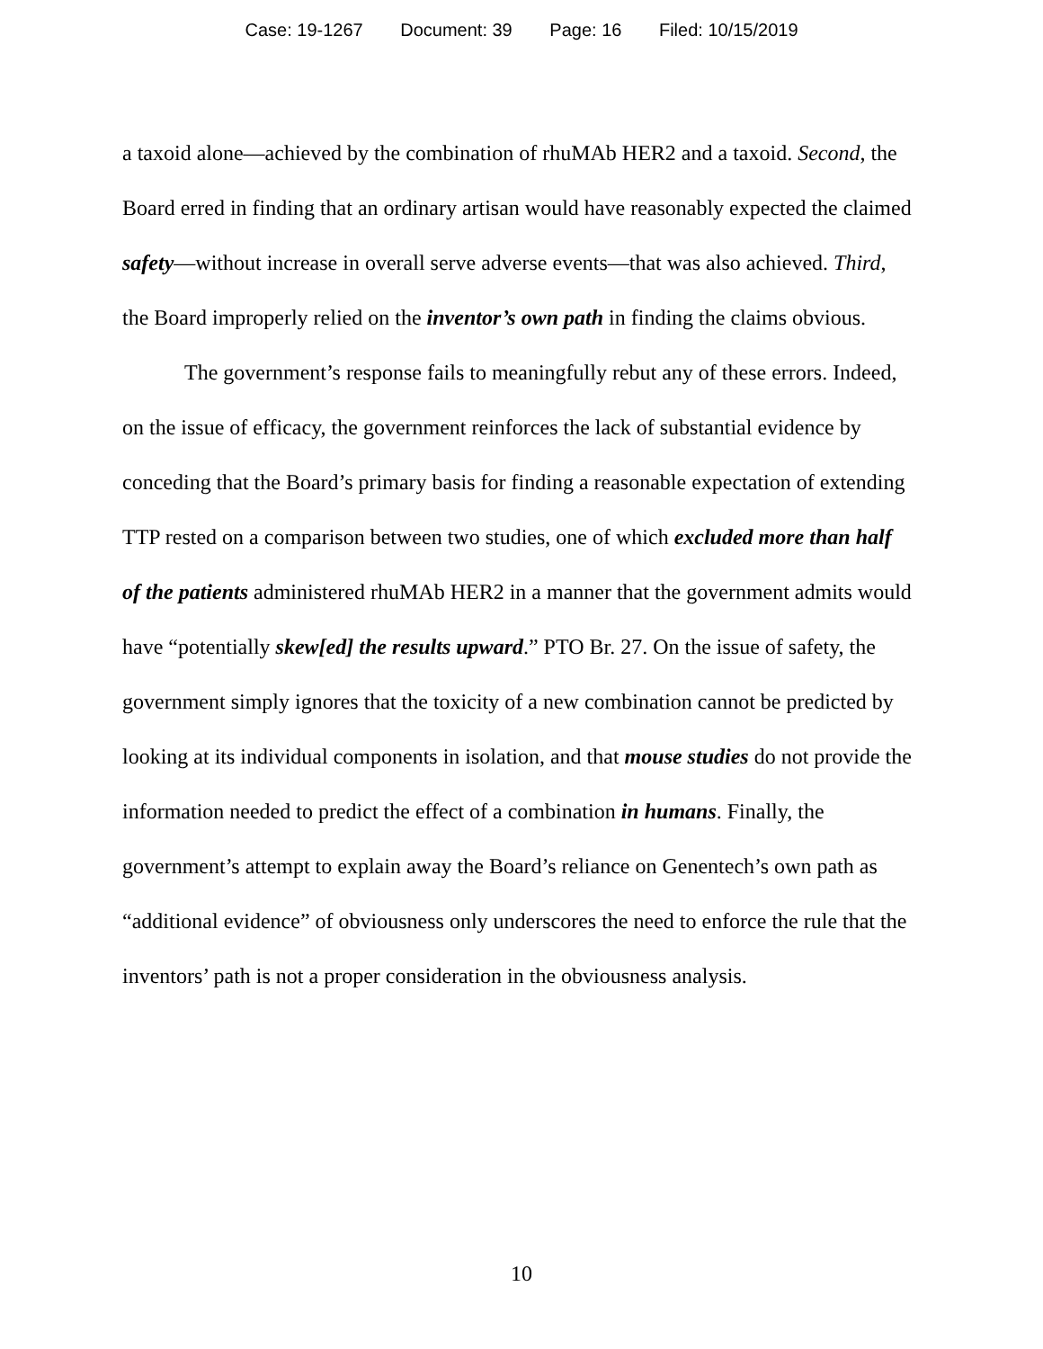Case: 19-1267 Document: 39 Page: 16 Filed: 10/15/2019
a taxoid alone—achieved by the combination of rhuMAb HER2 and a taxoid. Second, the Board erred in finding that an ordinary artisan would have reasonably expected the claimed safety—without increase in overall serve adverse events—that was also achieved. Third, the Board improperly relied on the inventor’s own path in finding the claims obvious.
The government’s response fails to meaningfully rebut any of these errors. Indeed, on the issue of efficacy, the government reinforces the lack of substantial evidence by conceding that the Board’s primary basis for finding a reasonable expectation of extending TTP rested on a comparison between two studies, one of which excluded more than half of the patients administered rhuMAb HER2 in a manner that the government admits would have “potentially skew[ed] the results upward.” PTO Br. 27. On the issue of safety, the government simply ignores that the toxicity of a new combination cannot be predicted by looking at its individual components in isolation, and that mouse studies do not provide the information needed to predict the effect of a combination in humans. Finally, the government’s attempt to explain away the Board’s reliance on Genentech’s own path as “additional evidence” of obviousness only underscores the need to enforce the rule that the inventors’ path is not a proper consideration in the obviousness analysis.
10